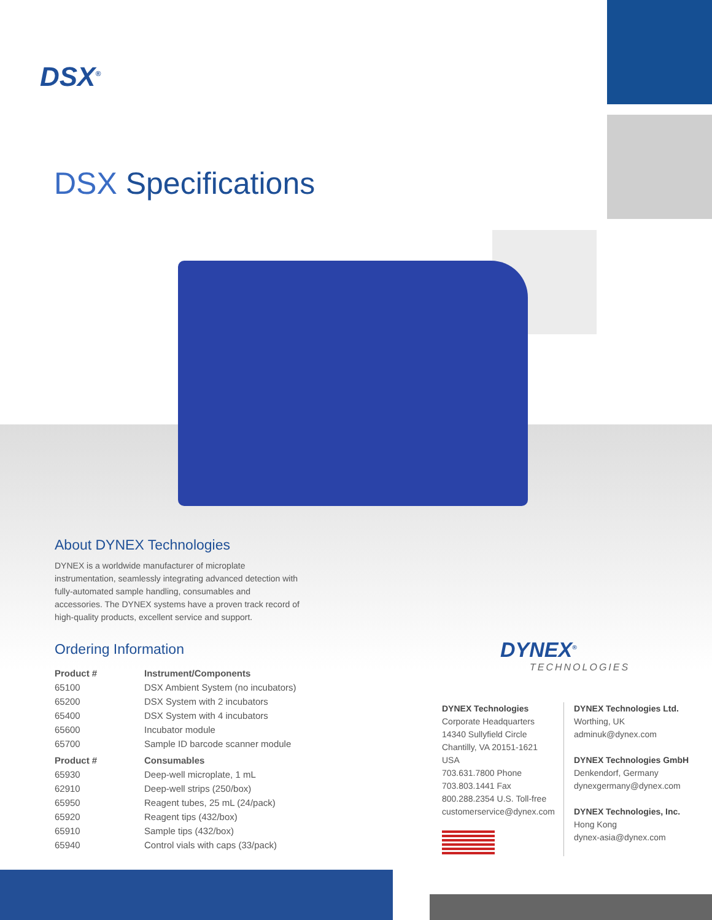DSX<sup>®</sup>
DSX Specifications
About DYNEX Technologies
DYNEX is a worldwide manufacturer of microplate instrumentation, seamlessly integrating advanced detection with fully-automated sample handling, consumables and accessories. The DYNEX systems have a proven track record of high-quality products, excellent service and support.
Ordering Information
| Product # | Instrument/Components |
| --- | --- |
| 65100 | DSX Ambient System (no incubators) |
| 65200 | DSX System with 2 incubators |
| 65400 | DSX System with 4 incubators |
| 65600 | Incubator module |
| 65700 | Sample ID barcode scanner module |
| Product # | Consumables |
| 65930 | Deep-well microplate, 1 mL |
| 62910 | Deep-well strips (250/box) |
| 65950 | Reagent tubes, 25 mL (24/pack) |
| 65920 | Reagent tips (432/box) |
| 65910 | Sample tips (432/box) |
| 65940 | Control vials with caps (33/pack) |
DYNEX<sup>®</sup>
TECHNOLOGIES
DYNEX Technologies
Corporate Headquarters
14340 Sullyfield Circle
Chantilly, VA 20151-1621 USA
703.631.7800 Phone
703.803.1441 Fax
800.288.2354 U.S. Toll-free
customerservice@dynex.com
DYNEX Technologies Ltd.
Worthing, UK
adminuk@dynex.com
DYNEX Technologies GmbH
Denkendorf, Germany
dynexgermany@dynex.com
DYNEX Technologies, Inc.
Hong Kong
dynex-asia@dynex.com